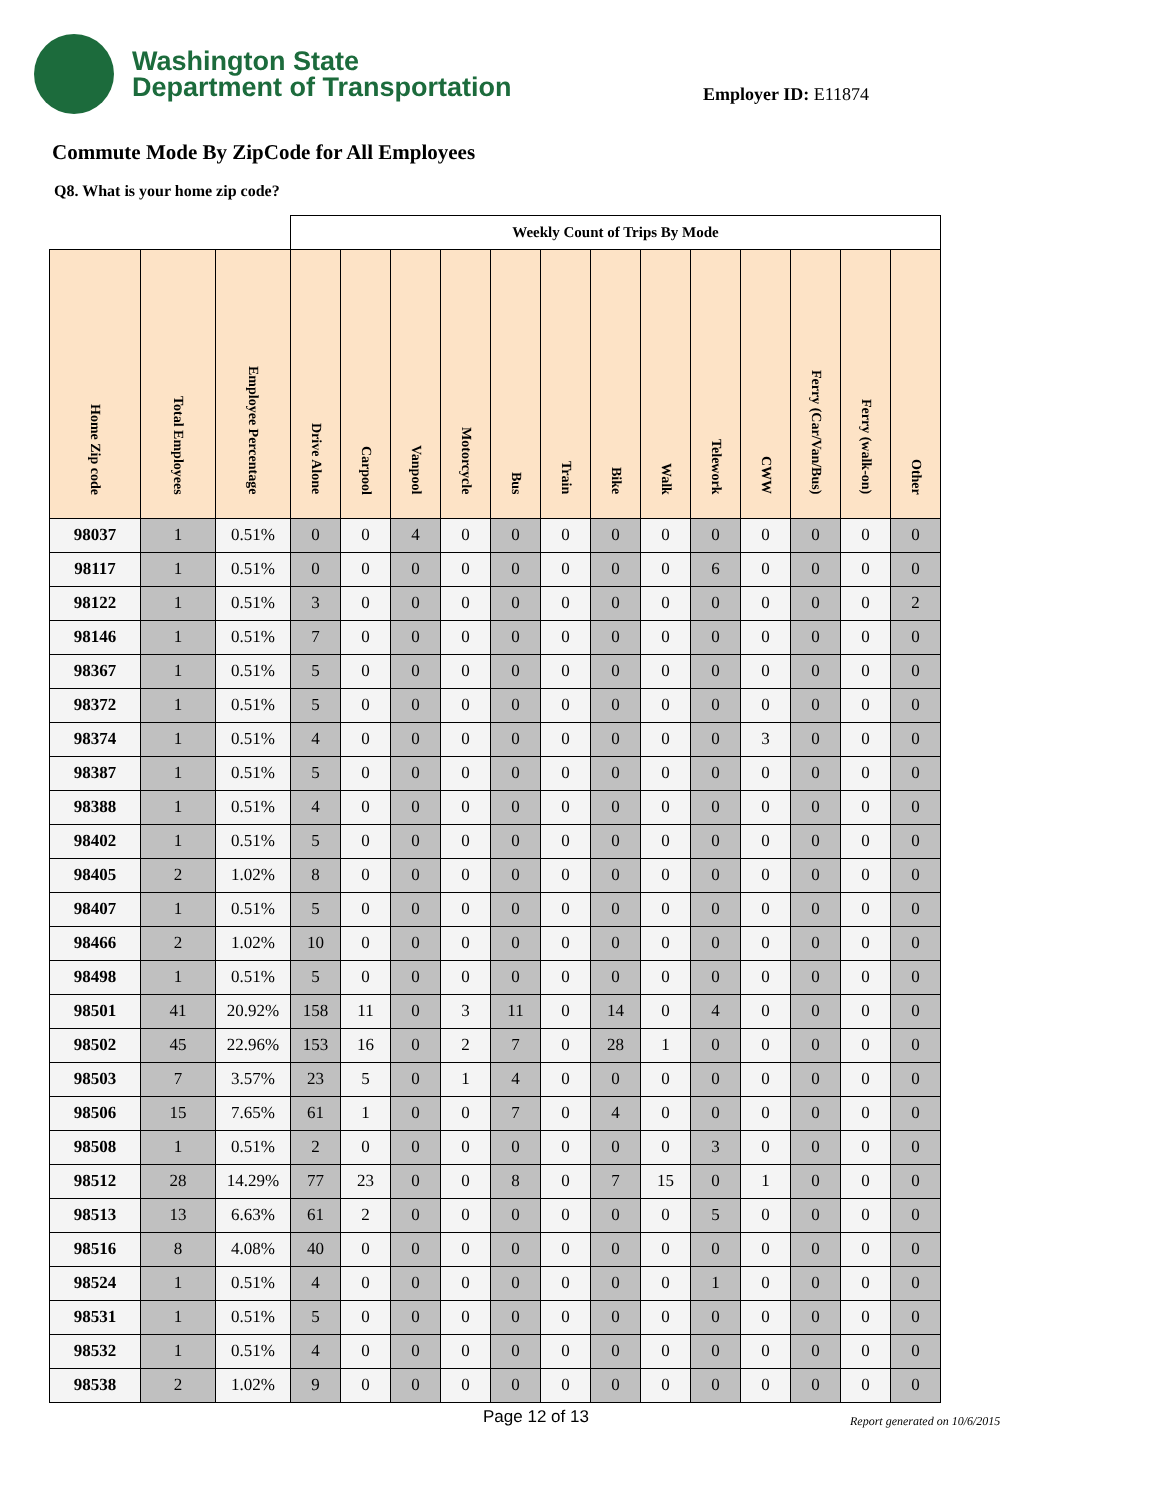Washington State
Department of Transportation
Employer ID: E11874
Commute Mode By ZipCode for All Employees
Q8. What is your home zip code?
| | | | Weekly Count of Trips By Mode | | | | | | | | | | | | |
| --- | --- | --- | --- | --- | --- | --- | --- | --- | --- | --- | --- | --- | --- | --- | --- |
| Home Zip code | Total Employees | Employee Percentage | Drive Alone | Carpool | Vanpool | Motorcycle | Bus | Train | Bike | Walk | Telework | CWW | Ferry (Car/Van/Bus) | Ferry (walk-on) | Other |
| 98037 | 1 | 0.51% | 0 | 0 | 4 | 0 | 0 | 0 | 0 | 0 | 0 | 0 | 0 | 0 | 0 |
| 98117 | 1 | 0.51% | 0 | 0 | 0 | 0 | 0 | 0 | 0 | 0 | 6 | 0 | 0 | 0 | 0 |
| 98122 | 1 | 0.51% | 3 | 0 | 0 | 0 | 0 | 0 | 0 | 0 | 0 | 0 | 0 | 0 | 2 |
| 98146 | 1 | 0.51% | 7 | 0 | 0 | 0 | 0 | 0 | 0 | 0 | 0 | 0 | 0 | 0 | 0 |
| 98367 | 1 | 0.51% | 5 | 0 | 0 | 0 | 0 | 0 | 0 | 0 | 0 | 0 | 0 | 0 | 0 |
| 98372 | 1 | 0.51% | 5 | 0 | 0 | 0 | 0 | 0 | 0 | 0 | 0 | 0 | 0 | 0 | 0 |
| 98374 | 1 | 0.51% | 4 | 0 | 0 | 0 | 0 | 0 | 0 | 0 | 0 | 3 | 0 | 0 | 0 |
| 98387 | 1 | 0.51% | 5 | 0 | 0 | 0 | 0 | 0 | 0 | 0 | 0 | 0 | 0 | 0 | 0 |
| 98388 | 1 | 0.51% | 4 | 0 | 0 | 0 | 0 | 0 | 0 | 0 | 0 | 0 | 0 | 0 | 0 |
| 98402 | 1 | 0.51% | 5 | 0 | 0 | 0 | 0 | 0 | 0 | 0 | 0 | 0 | 0 | 0 | 0 |
| 98405 | 2 | 1.02% | 8 | 0 | 0 | 0 | 0 | 0 | 0 | 0 | 0 | 0 | 0 | 0 | 0 |
| 98407 | 1 | 0.51% | 5 | 0 | 0 | 0 | 0 | 0 | 0 | 0 | 0 | 0 | 0 | 0 | 0 |
| 98466 | 2 | 1.02% | 10 | 0 | 0 | 0 | 0 | 0 | 0 | 0 | 0 | 0 | 0 | 0 | 0 |
| 98498 | 1 | 0.51% | 5 | 0 | 0 | 0 | 0 | 0 | 0 | 0 | 0 | 0 | 0 | 0 | 0 |
| 98501 | 41 | 20.92% | 158 | 11 | 0 | 3 | 11 | 0 | 14 | 0 | 4 | 0 | 0 | 0 | 0 |
| 98502 | 45 | 22.96% | 153 | 16 | 0 | 2 | 7 | 0 | 28 | 1 | 0 | 0 | 0 | 0 | 0 |
| 98503 | 7 | 3.57% | 23 | 5 | 0 | 1 | 4 | 0 | 0 | 0 | 0 | 0 | 0 | 0 | 0 |
| 98506 | 15 | 7.65% | 61 | 1 | 0 | 0 | 7 | 0 | 4 | 0 | 0 | 0 | 0 | 0 | 0 |
| 98508 | 1 | 0.51% | 2 | 0 | 0 | 0 | 0 | 0 | 0 | 0 | 3 | 0 | 0 | 0 | 0 |
| 98512 | 28 | 14.29% | 77 | 23 | 0 | 0 | 8 | 0 | 7 | 15 | 0 | 1 | 0 | 0 | 0 |
| 98513 | 13 | 6.63% | 61 | 2 | 0 | 0 | 0 | 0 | 0 | 0 | 5 | 0 | 0 | 0 | 0 |
| 98516 | 8 | 4.08% | 40 | 0 | 0 | 0 | 0 | 0 | 0 | 0 | 0 | 0 | 0 | 0 | 0 |
| 98524 | 1 | 0.51% | 4 | 0 | 0 | 0 | 0 | 0 | 0 | 0 | 1 | 0 | 0 | 0 | 0 |
| 98531 | 1 | 0.51% | 5 | 0 | 0 | 0 | 0 | 0 | 0 | 0 | 0 | 0 | 0 | 0 | 0 |
| 98532 | 1 | 0.51% | 4 | 0 | 0 | 0 | 0 | 0 | 0 | 0 | 0 | 0 | 0 | 0 | 0 |
| 98538 | 2 | 1.02% | 9 | 0 | 0 | 0 | 0 | 0 | 0 | 0 | 0 | 0 | 0 | 0 | 0 |
Page 12 of 13 Report generated on 10/6/2015